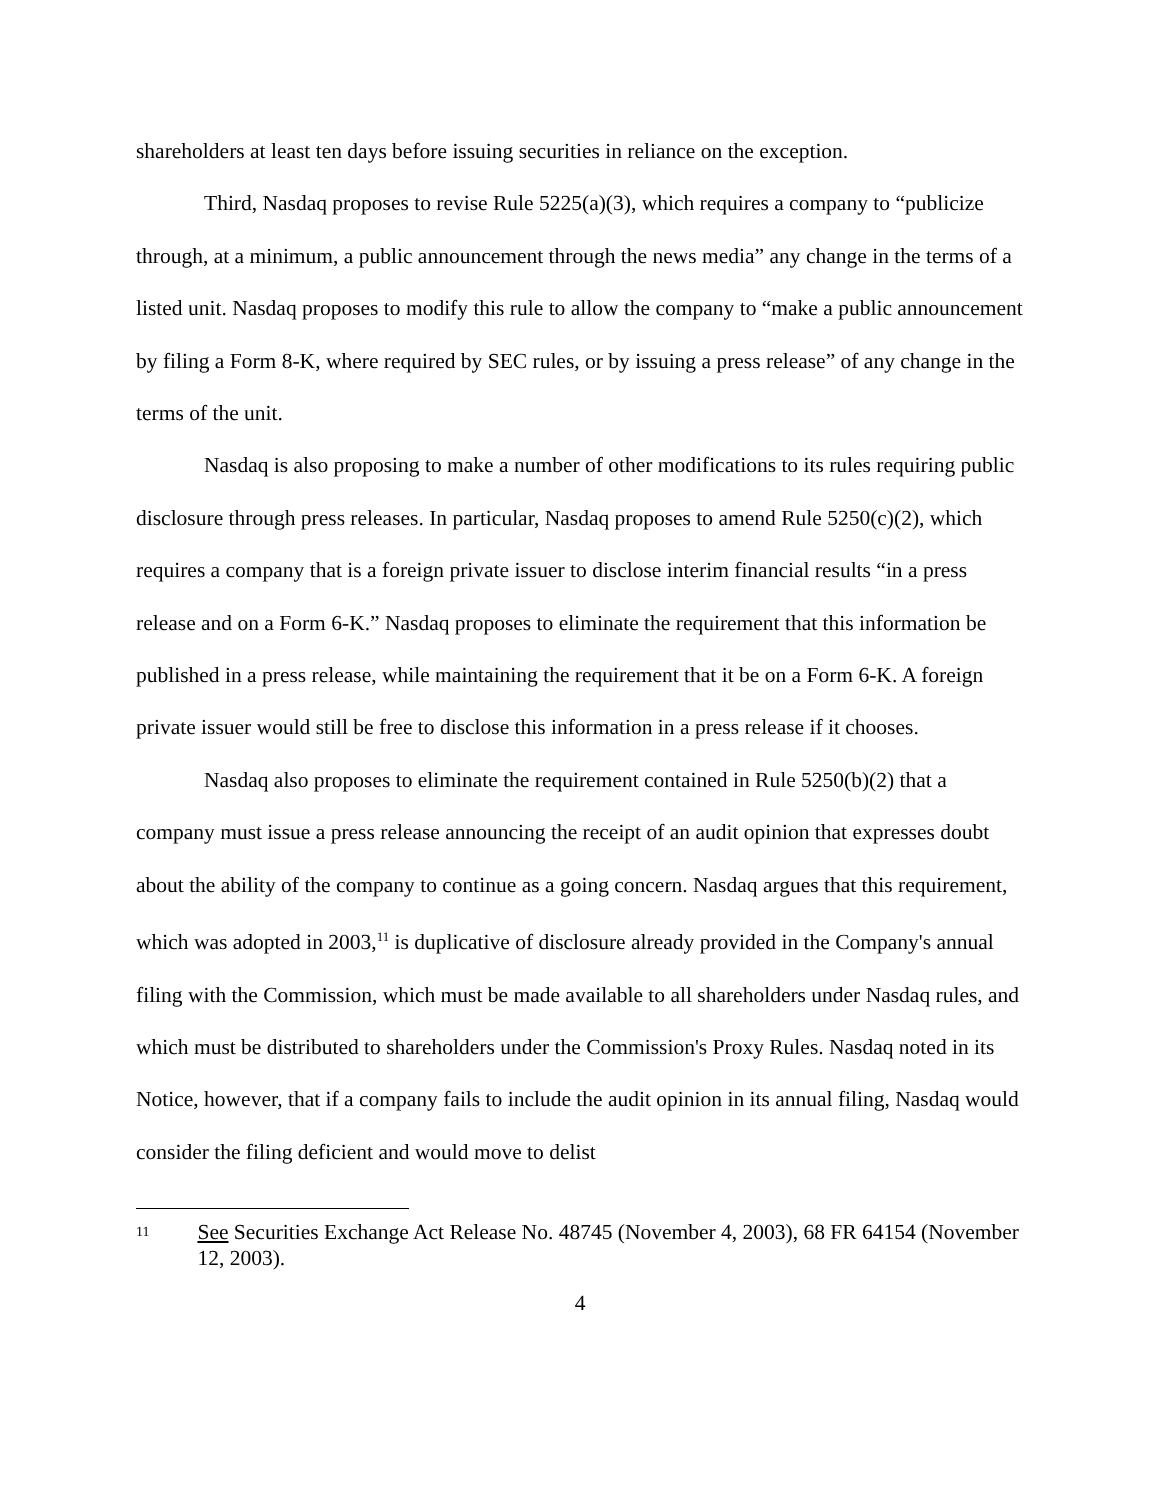shareholders at least ten days before issuing securities in reliance on the exception.
Third, Nasdaq proposes to revise Rule 5225(a)(3), which requires a company to “publicize through, at a minimum, a public announcement through the news media” any change in the terms of a listed unit. Nasdaq proposes to modify this rule to allow the company to “make a public announcement by filing a Form 8-K, where required by SEC rules, or by issuing a press release” of any change in the terms of the unit.
Nasdaq is also proposing to make a number of other modifications to its rules requiring public disclosure through press releases. In particular, Nasdaq proposes to amend Rule 5250(c)(2), which requires a company that is a foreign private issuer to disclose interim financial results “in a press release and on a Form 6-K.” Nasdaq proposes to eliminate the requirement that this information be published in a press release, while maintaining the requirement that it be on a Form 6-K. A foreign private issuer would still be free to disclose this information in a press release if it chooses.
Nasdaq also proposes to eliminate the requirement contained in Rule 5250(b)(2) that a company must issue a press release announcing the receipt of an audit opinion that expresses doubt about the ability of the company to continue as a going concern. Nasdaq argues that this requirement, which was adopted in 2003,<sup>11</sup> is duplicative of disclosure already provided in the Company's annual filing with the Commission, which must be made available to all shareholders under Nasdaq rules, and which must be distributed to shareholders under the Commission's Proxy Rules. Nasdaq noted in its Notice, however, that if a company fails to include the audit opinion in its annual filing, Nasdaq would consider the filing deficient and would move to delist
11 See Securities Exchange Act Release No. 48745 (November 4, 2003), 68 FR 64154 (November 12, 2003).
4